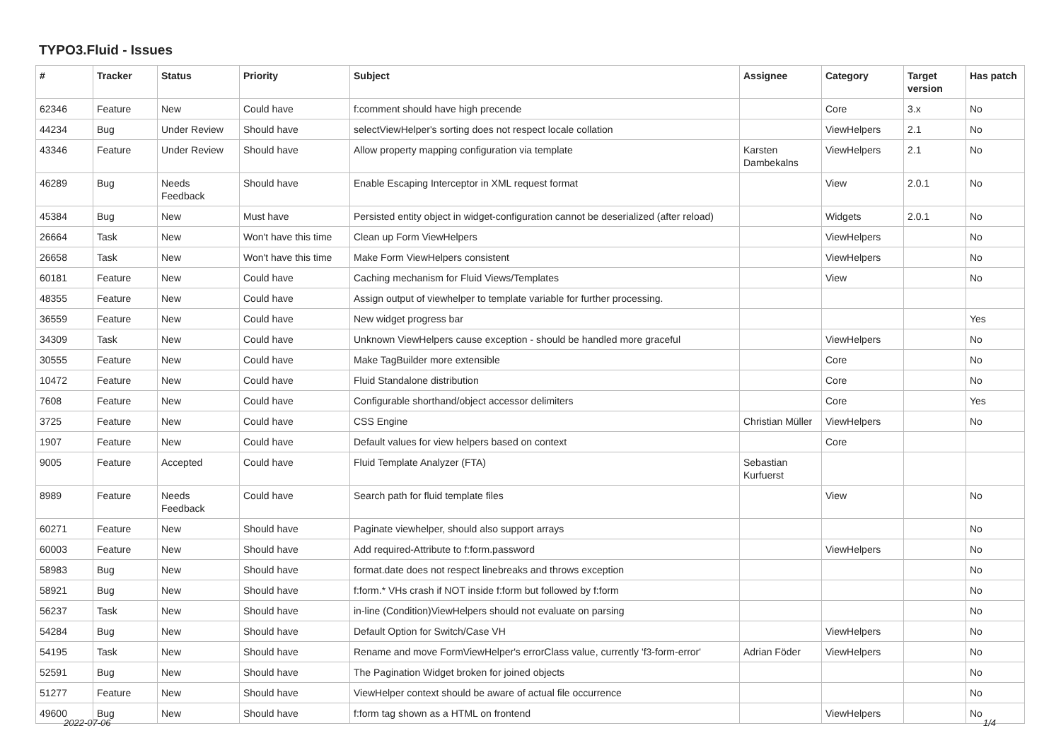TYPO3.Fluid - Issues
| # | Tracker | Status | Priority | Subject | Assignee | Category | Target version | Has patch |
| --- | --- | --- | --- | --- | --- | --- | --- | --- |
| 62346 | Feature | New | Could have | f:comment should have high precende | | Core | 3.x | No |
| 44234 | Bug | Under Review | Should have | selectViewHelper's sorting does not respect locale collation | | ViewHelpers | 2.1 | No |
| 43346 | Feature | Under Review | Should have | Allow property mapping configuration via template | Karsten Dambekalns | ViewHelpers | 2.1 | No |
| 46289 | Bug | Needs Feedback | Should have | Enable Escaping Interceptor in XML request format | | View | 2.0.1 | No |
| 45384 | Bug | New | Must have | Persisted entity object in widget-configuration cannot be deserialized (after reload) | | Widgets | 2.0.1 | No |
| 26664 | Task | New | Won't have this time | Clean up Form ViewHelpers | | ViewHelpers | | No |
| 26658 | Task | New | Won't have this time | Make Form ViewHelpers consistent | | ViewHelpers | | No |
| 60181 | Feature | New | Could have | Caching mechanism for Fluid Views/Templates | | View | | No |
| 48355 | Feature | New | Could have | Assign output of viewhelper to template variable for further processing. | | | | |
| 36559 | Feature | New | Could have | New widget progress bar | | | | Yes |
| 34309 | Task | New | Could have | Unknown ViewHelpers cause exception - should be handled more graceful | | ViewHelpers | | No |
| 30555 | Feature | New | Could have | Make TagBuilder more extensible | | Core | | No |
| 10472 | Feature | New | Could have | Fluid Standalone distribution | | Core | | No |
| 7608 | Feature | New | Could have | Configurable shorthand/object accessor delimiters | | Core | | Yes |
| 3725 | Feature | New | Could have | CSS Engine | Christian Müller | ViewHelpers | | No |
| 1907 | Feature | New | Could have | Default values for view helpers based on context | | Core | | |
| 9005 | Feature | Accepted | Could have | Fluid Template Analyzer (FTA) | Sebastian Kurfuerst | | | |
| 8989 | Feature | Needs Feedback | Could have | Search path for fluid template files | | View | | No |
| 60271 | Feature | New | Should have | Paginate viewhelper, should also support arrays | | | | No |
| 60003 | Feature | New | Should have | Add required-Attribute to f:form.password | | ViewHelpers | | No |
| 58983 | Bug | New | Should have | format.date does not respect linebreaks and throws exception | | | | No |
| 58921 | Bug | New | Should have | f:form.* VHs crash if NOT inside f:form but followed by f:form | | | | No |
| 56237 | Task | New | Should have | in-line (Condition)ViewHelpers should not evaluate on parsing | | | | No |
| 54284 | Bug | New | Should have | Default Option for Switch/Case VH | | ViewHelpers | | No |
| 54195 | Task | New | Should have | Rename and move FormViewHelper's errorClass value, currently 'f3-form-error' | Adrian Föder | ViewHelpers | | No |
| 52591 | Bug | New | Should have | The Pagination Widget broken for joined objects | | | | No |
| 51277 | Feature | New | Should have | ViewHelper context should be aware of actual file occurrence | | | | No |
| 49600 | Bug | New | Should have | f:form tag shown as a HTML on frontend | | ViewHelpers | | No |
2022-07-06 1/4